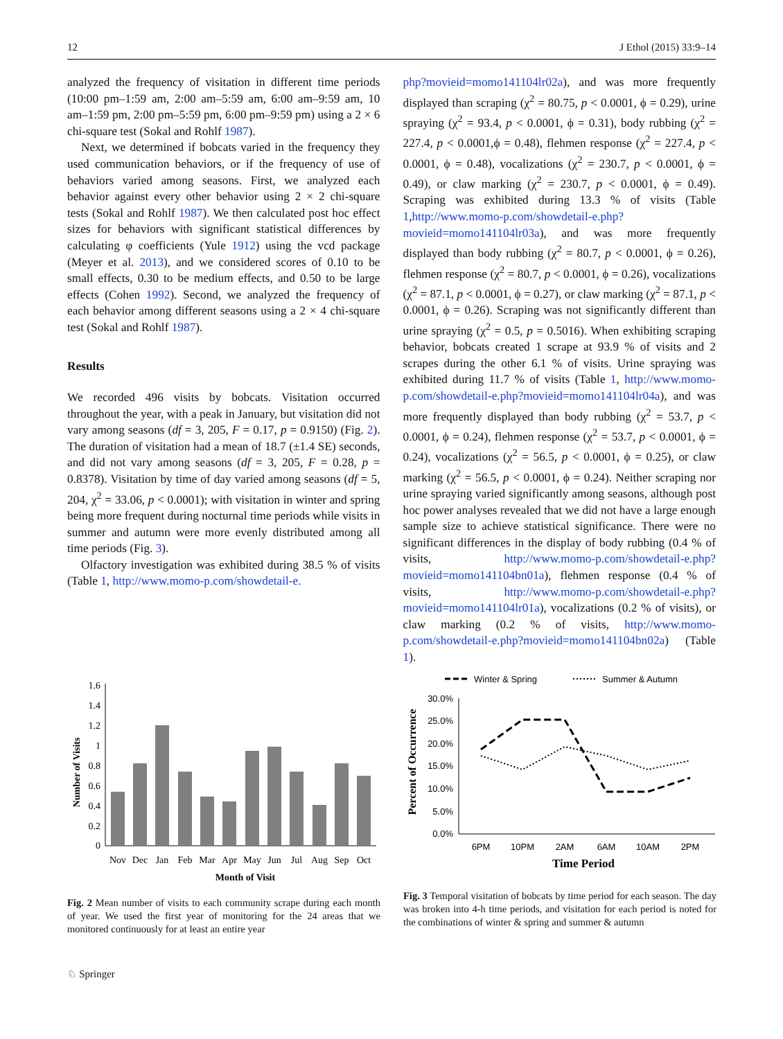12 J Ethol (2015) 33:9–14
analyzed the frequency of visitation in different time periods (10:00 pm–1:59 am, 2:00 am–5:59 am, 6:00 am–9:59 am, 10 am–1:59 pm, 2:00 pm–5:59 pm, 6:00 pm–9:59 pm) using a 2 × 6 chi-square test (Sokal and Rohlf 1987).
Next, we determined if bobcats varied in the frequency they used communication behaviors, or if the frequency of use of behaviors varied among seasons. First, we analyzed each behavior against every other behavior using 2 × 2 chi-square tests (Sokal and Rohlf 1987). We then calculated post hoc effect sizes for behaviors with significant statistical differences by calculating φ coefficients (Yule 1912) using the vcd package (Meyer et al. 2013), and we considered scores of 0.10 to be small effects, 0.30 to be medium effects, and 0.50 to be large effects (Cohen 1992). Second, we analyzed the frequency of each behavior among different seasons using a 2 × 4 chi-square test (Sokal and Rohlf 1987).
Results
We recorded 496 visits by bobcats. Visitation occurred throughout the year, with a peak in January, but visitation did not vary among seasons (df = 3, 205, F = 0.17, p = 0.9150) (Fig. 2). The duration of visitation had a mean of 18.7 (±1.4 SE) seconds, and did not vary among seasons (df = 3, 205, F = 0.28, p = 0.8378). Visitation by time of day varied among seasons (df = 5, 204, χ<sup>2</sup> = 33.06, p < 0.0001); with visitation in winter and spring being more frequent during nocturnal time periods while visits in summer and autumn were more evenly distributed among all time periods (Fig. 3).
Olfactory investigation was exhibited during 38.5 % of visits (Table 1, http://www.momo-p.com/showdetail-e.
php?movieid=momo141104lr02a), and was more frequently displayed than scraping (χ<sup>2</sup> = 80.75, p < 0.0001, ϕ = 0.29), urine spraying (χ<sup>2</sup> = 93.4, p < 0.0001, ϕ = 0.31), body rubbing (χ<sup>2</sup> = 227.4, p < 0.0001,ϕ = 0.48), flehmen response (χ<sup>2</sup> = 227.4, p < 0.0001, ϕ = 0.48), vocalizations (χ<sup>2</sup> = 230.7, p < 0.0001, ϕ = 0.49), or claw marking (χ<sup>2</sup> = 230.7, p < 0.0001, ϕ = 0.49). Scraping was exhibited during 13.3 % of visits (Table 1,http://www.momo-p.com/showdetail-e.php?movieid=momo141104lr03a), and was more frequently displayed than body rubbing (χ<sup>2</sup> = 80.7, p < 0.0001, ϕ = 0.26), flehmen response (χ<sup>2</sup> = 80.7, p < 0.0001, ϕ = 0.26), vocalizations (χ<sup>2</sup> = 87.1, p < 0.0001, ϕ = 0.27), or claw marking (χ<sup>2</sup> = 87.1, p < 0.0001, ϕ = 0.26). Scraping was not significantly different than urine spraying (χ<sup>2</sup> = 0.5, p = 0.5016). When exhibiting scraping behavior, bobcats created 1 scrape at 93.9 % of visits and 2 scrapes during the other 6.1 % of visits. Urine spraying was exhibited during 11.7 % of visits (Table 1, http://www.momo-p.com/showdetail-e.php?movieid=momo141104lr04a), and was more frequently displayed than body rubbing (χ<sup>2</sup> = 53.7, p < 0.0001, ϕ = 0.24), flehmen response (χ<sup>2</sup> = 53.7, p < 0.0001, ϕ = 0.24), vocalizations (χ<sup>2</sup> = 56.5, p < 0.0001, ϕ = 0.25), or claw marking (χ<sup>2</sup> = 56.5, p < 0.0001, ϕ = 0.24). Neither scraping nor urine spraying varied significantly among seasons, although post hoc power analyses revealed that we did not have a large enough sample size to achieve statistical significance. There were no significant differences in the display of body rubbing (0.4 % of visits, http://www.momo-p.com/showdetail-e.php?movieid=momo141104bn01a), flehmen response (0.4 % of visits, http://www.momo-p.com/showdetail-e.php?movieid=momo141104lr01a), vocalizations (0.2 % of visits), or claw marking (0.2 % of visits, http://www.momo-p.com/showdetail-e.php?movieid=momo141104bn02a) (Table 1).
Number of Visits
0
0.2
0.4
0.6
0.8
1
1.2
1.4
1.6
Nov
Dec
Jan
Feb
Mar
Apr
May
Jun
Jul
Aug
Sep
Oct
Month of Visit
Fig. 2 Mean number of visits to each community scrape during each month of year. We used the first year of monitoring for the 24 areas that we monitored continuously for at least an entire year
Winter & Spring
Summer & Autumn
Percent of Occurrence
0.0%
5.0%
10.0%
15.0%
20.0%
25.0%
30.0%
6PM
10PM
2AM
6AM
10AM
2PM
Time Period
Fig. 3 Temporal visitation of bobcats by time period for each season. The day was broken into 4-h time periods, and visitation for each period is noted for the combinations of winter & spring and summer & autumn
♘ Springer